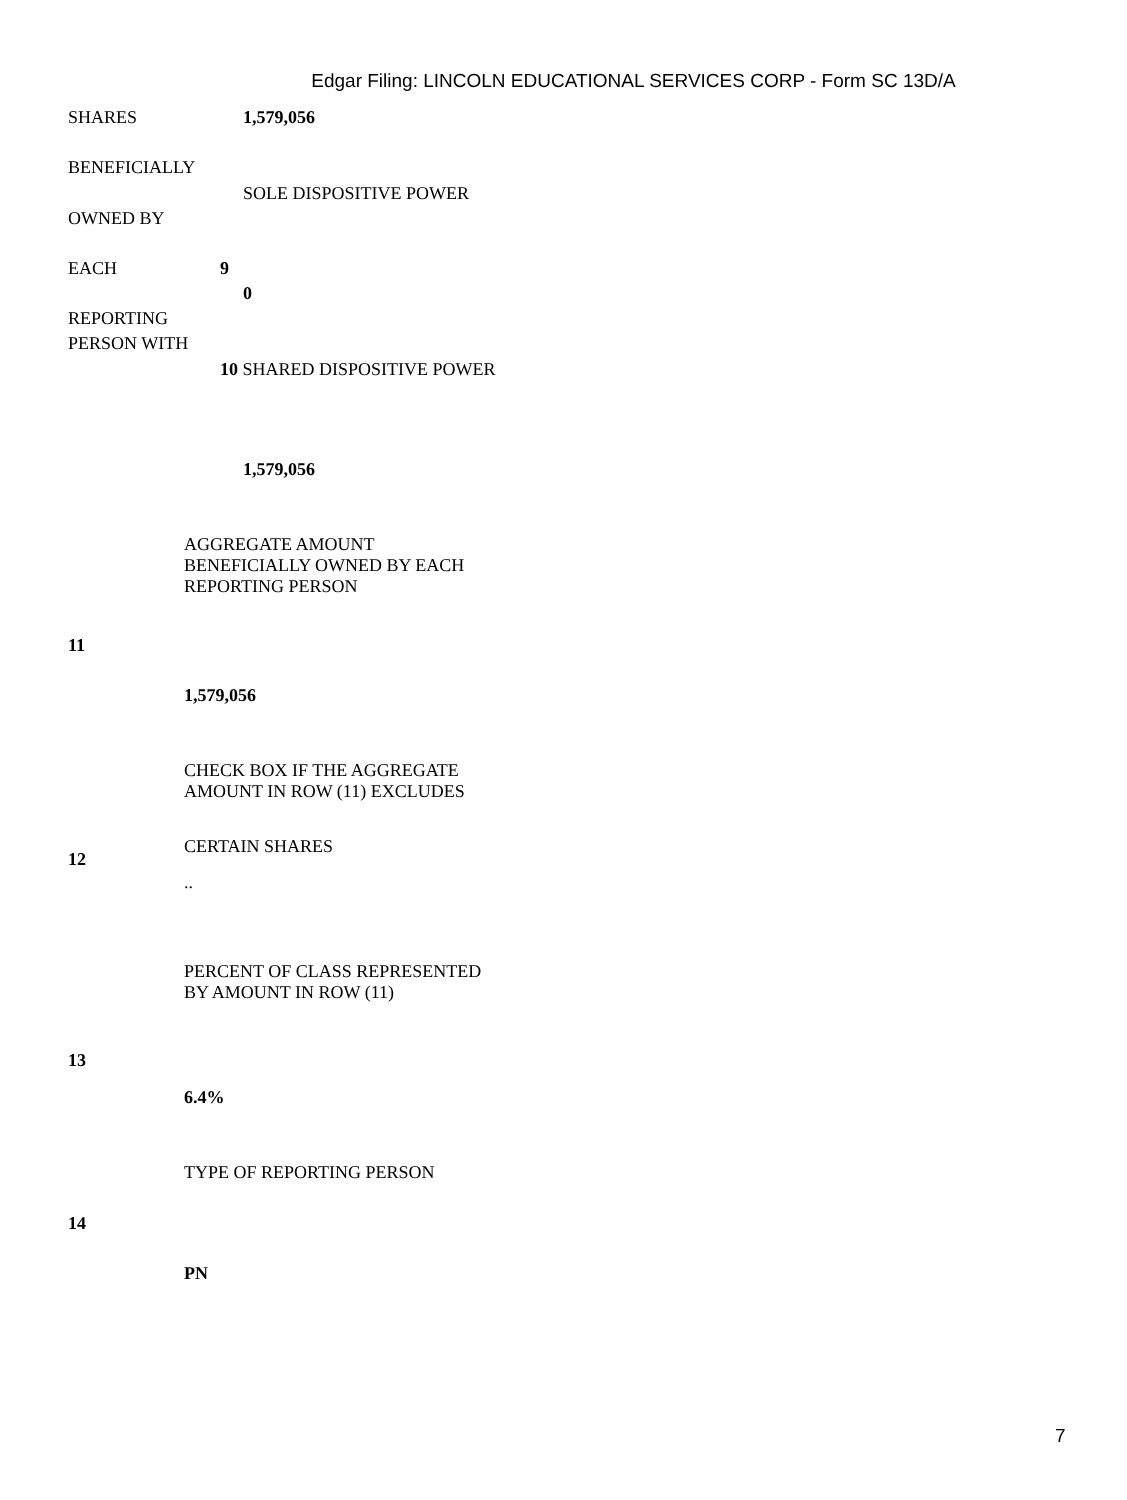Edgar Filing: LINCOLN EDUCATIONAL SERVICES CORP - Form SC 13D/A
SHARES 1,579,056
BENEFICIALLY
SOLE DISPOSITIVE POWER
OWNED BY
EACH 9
0
REPORTING
PERSON WITH
10 SHARED DISPOSITIVE POWER
1,579,056
AGGREGATE AMOUNT
BENEFICIALLY OWNED BY EACH
REPORTING PERSON
11
1,579,056
CHECK BOX IF THE AGGREGATE
AMOUNT IN ROW (11) EXCLUDES
CERTAIN SHARES
12
..
PERCENT OF CLASS REPRESENTED
BY AMOUNT IN ROW (11)
13
6.4%
TYPE OF REPORTING PERSON
14
PN
7